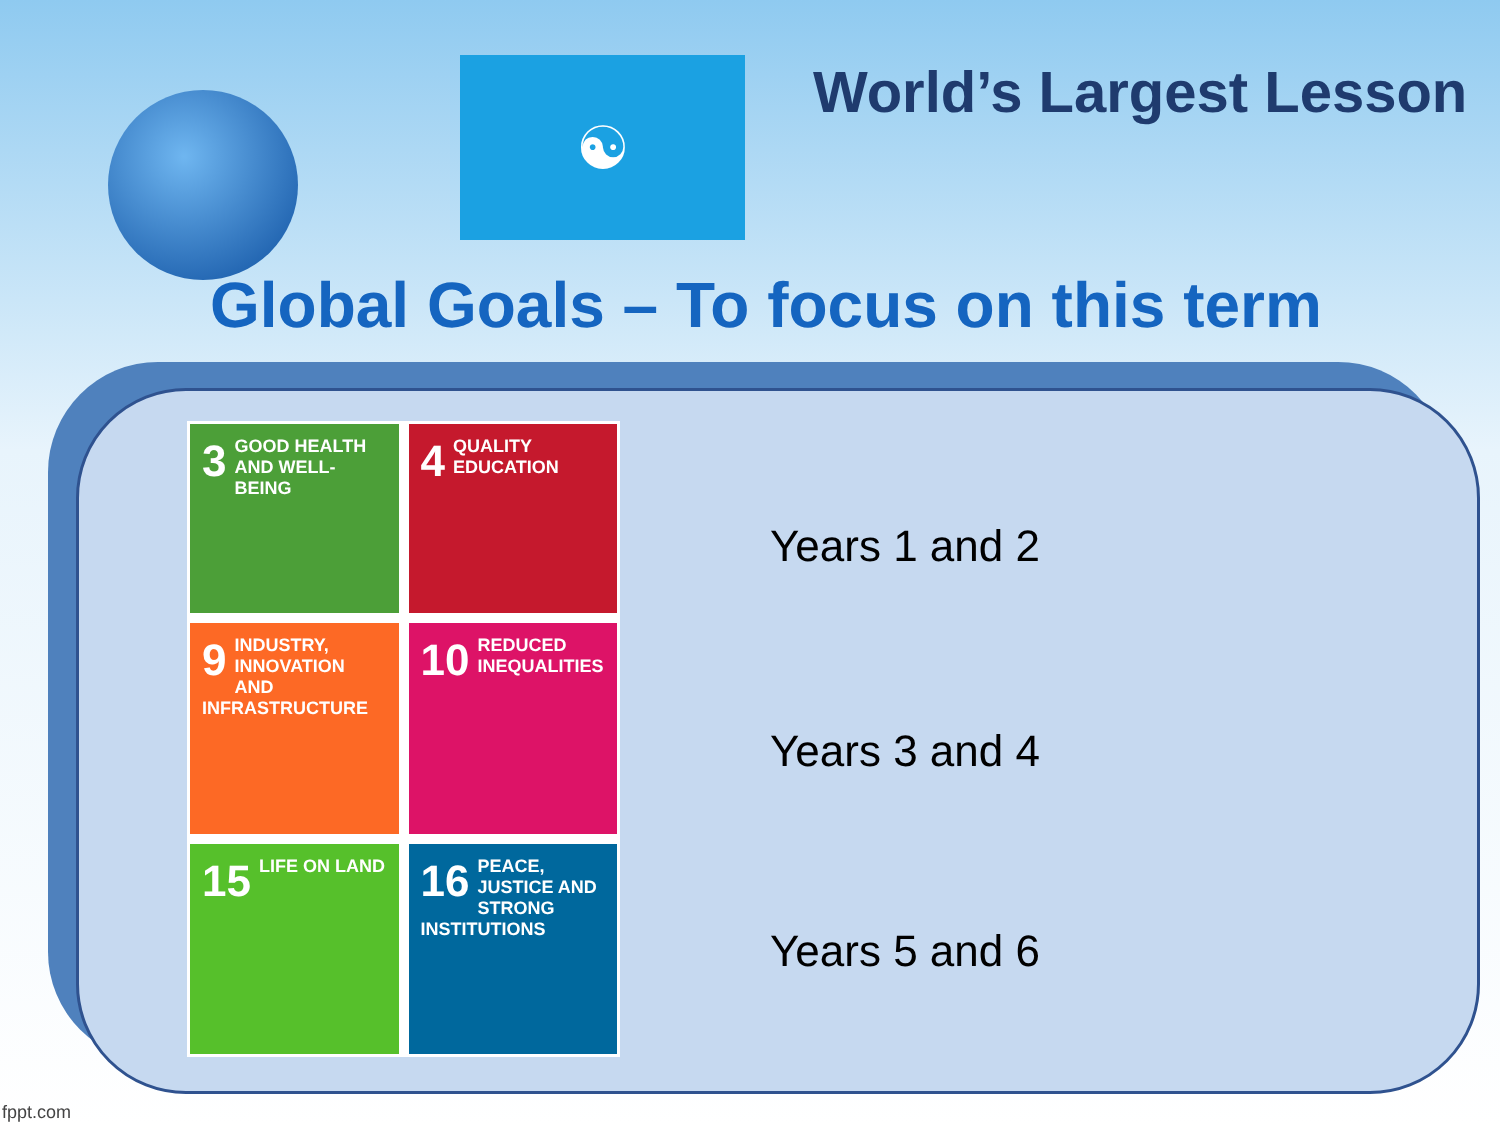☯
World’s Largest Lesson
Global Goals – To focus on this term
3 GOOD HEALTH AND WELL-BEING
4 QUALITY EDUCATION
9 INDUSTRY, INNOVATION AND INFRASTRUCTURE
10 REDUCED INEQUALITIES
15 LIFE ON LAND
16 PEACE, JUSTICE AND STRONG INSTITUTIONS
Years 1 and 2
Years 3 and 4
Years 5 and 6
fppt.com